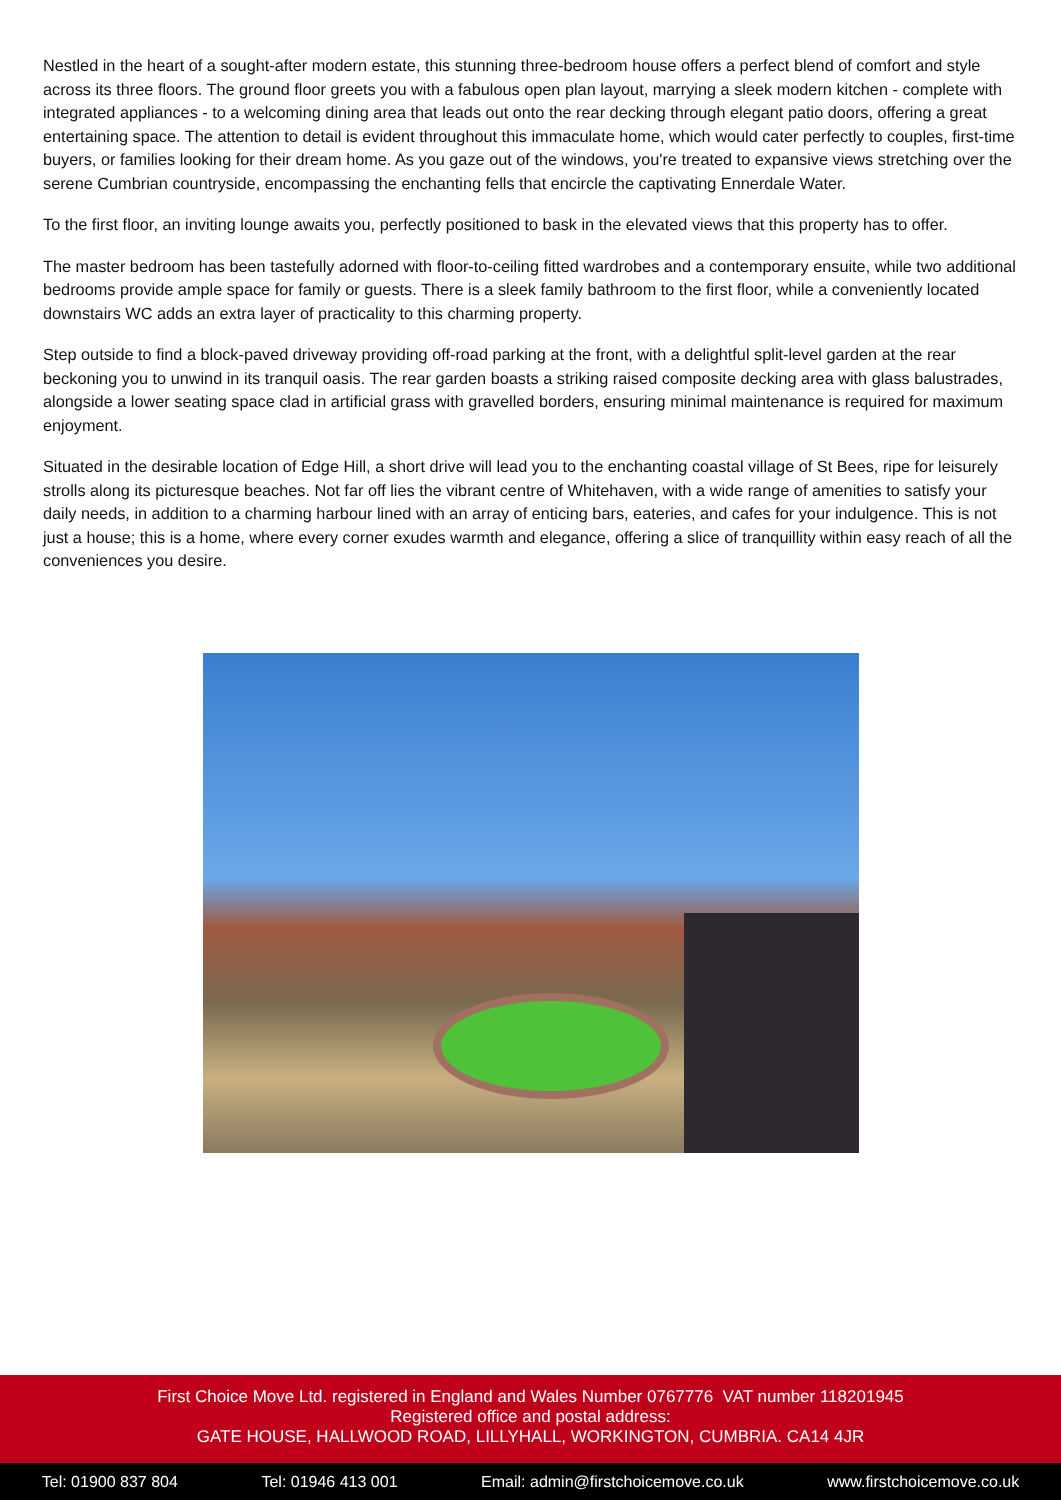Nestled in the heart of a sought-after modern estate, this stunning three-bedroom house offers a perfect blend of comfort and style across its three floors. The ground floor greets you with a fabulous open plan layout, marrying a sleek modern kitchen - complete with integrated appliances - to a welcoming dining area that leads out onto the rear decking through elegant patio doors, offering a great entertaining space. The attention to detail is evident throughout this immaculate home, which would cater perfectly to couples, first-time buyers, or families looking for their dream home. As you gaze out of the windows, you're treated to expansive views stretching over the serene Cumbrian countryside, encompassing the enchanting fells that encircle the captivating Ennerdale Water.
To the first floor, an inviting lounge awaits you, perfectly positioned to bask in the elevated views that this property has to offer.
The master bedroom has been tastefully adorned with floor-to-ceiling fitted wardrobes and a contemporary ensuite, while two additional bedrooms provide ample space for family or guests. There is a sleek family bathroom to the first floor, while a conveniently located downstairs WC adds an extra layer of practicality to this charming property.
Step outside to find a block-paved driveway providing off-road parking at the front, with a delightful split-level garden at the rear beckoning you to unwind in its tranquil oasis. The rear garden boasts a striking raised composite decking area with glass balustrades, alongside a lower seating space clad in artificial grass with gravelled borders, ensuring minimal maintenance is required for maximum enjoyment.
Situated in the desirable location of Edge Hill, a short drive will lead you to the enchanting coastal village of St Bees, ripe for leisurely strolls along its picturesque beaches. Not far off lies the vibrant centre of Whitehaven, with a wide range of amenities to satisfy your daily needs, in addition to a charming harbour lined with an array of enticing bars, eateries, and cafes for your indulgence. This is not just a house; this is a home, where every corner exudes warmth and elegance, offering a slice of tranquillity within easy reach of all the conveniences you desire.
First Choice Move Ltd. registered in England and Wales Number 0767776 VAT number 118201945
Registered office and postal address:
GATE HOUSE, HALLWOOD ROAD, LILLYHALL, WORKINGTON, CUMBRIA. CA14 4JR
Tel: 01900 837 804 Tel: 01946 413 001 Email: admin@firstchoicemove.co.uk www.firstchoicemove.co.uk